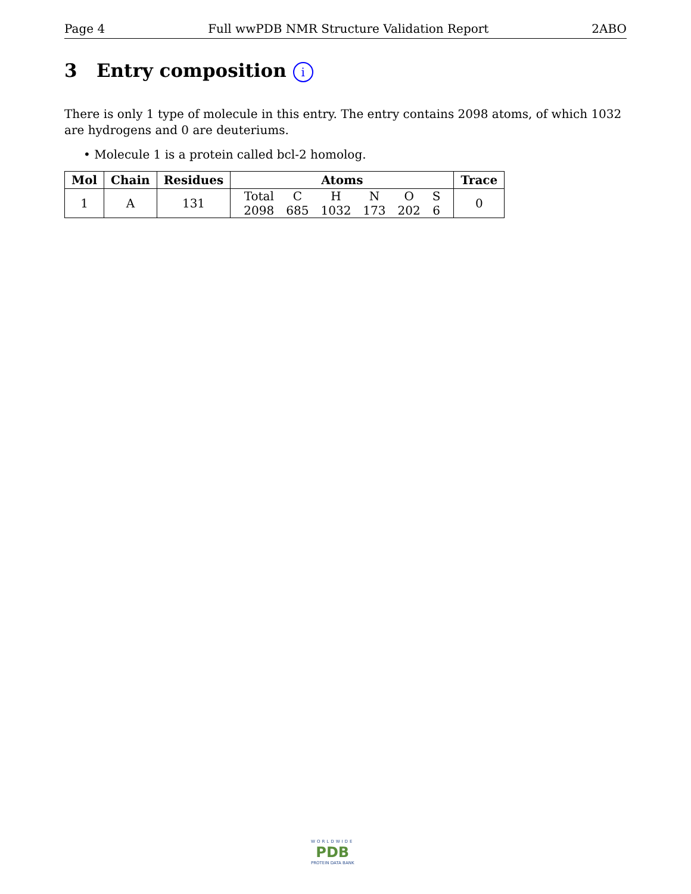Page 4 Full wwPDB NMR Structure Validation Report 2ABO
3 Entry composition i
There is only 1 type of molecule in this entry. The entry contains 2098 atoms, of which 1032 are hydrogens and 0 are deuteriums.
• Molecule 1 is a protein called bcl-2 homolog.
| Mol | Chain | Residues | Atoms | Trace |
| --- | --- | --- | --- | --- |
| 1 | A | 131 | / Total / C / H / N / O / S / / 2098 / 685 / 1032 / 173 / 202 / 6 / | 0 |
WORLDWIDE
PDB
PROTEIN DATA BANK